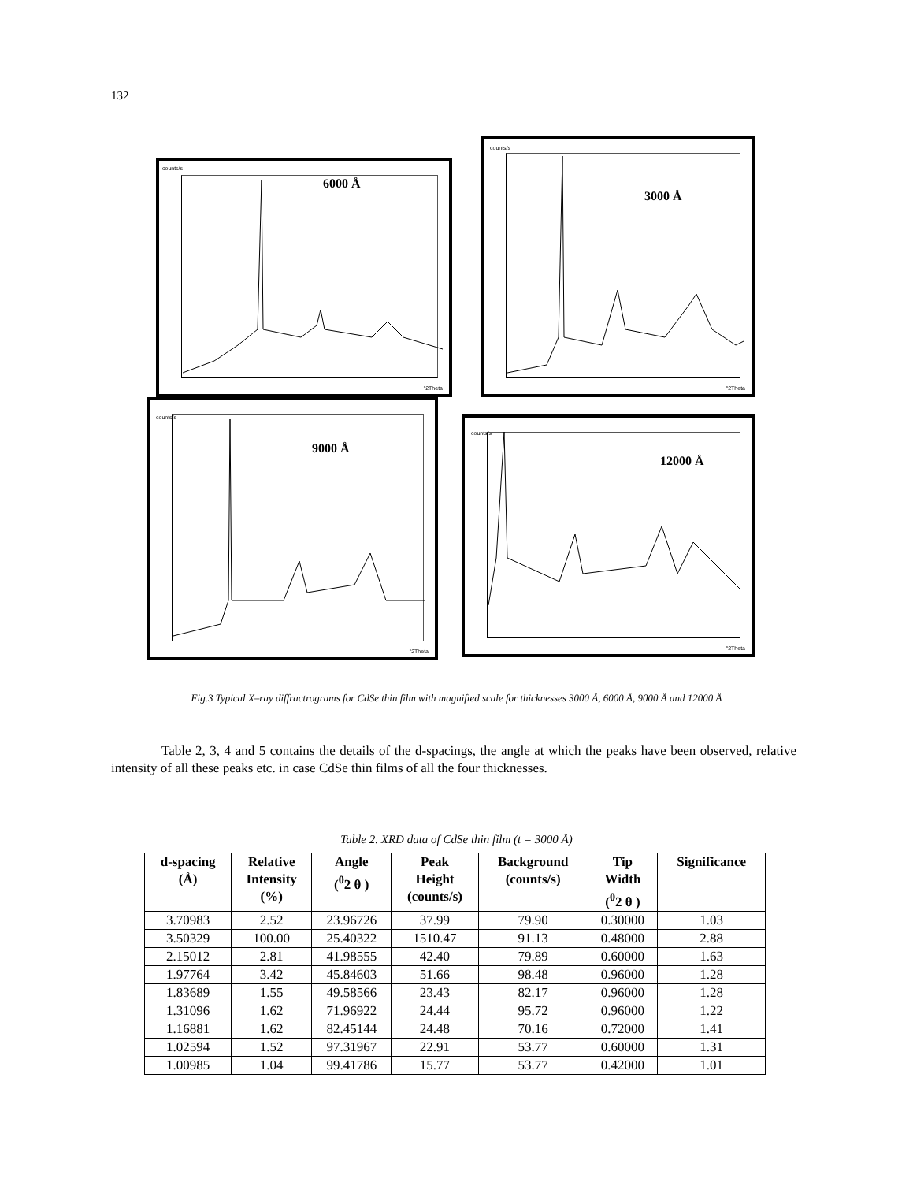132
counts/s
6000 Å
°2Theta
counts/s
3000 Å
°2Theta
counts/s
9000 Å
°2Theta
counts/s
12000 Å
°2Theta
Fig.3 Typical X–ray diffractrograms for CdSe thin film with magnified scale for thicknesses 3000 Å, 6000 Å, 9000 Å and 12000 Å
Table 2, 3, 4 and 5 contains the details of the d-spacings, the angle at which the peaks have been observed, relative intensity of all these peaks etc. in case CdSe thin films of all the four thicknesses.
Table 2. XRD data of CdSe thin film (t = 3000 Å)
| d-spacing (Å) | Relative Intensity (%) | Angle (<sup>0</sup>2 θ ) | Peak Height (counts/s) | Background (counts/s) | Tip Width (<sup>0</sup>2 θ ) | Significance |
| --- | --- | --- | --- | --- | --- | --- |
| 3.70983 | 2.52 | 23.96726 | 37.99 | 79.90 | 0.30000 | 1.03 |
| 3.50329 | 100.00 | 25.40322 | 1510.47 | 91.13 | 0.48000 | 2.88 |
| 2.15012 | 2.81 | 41.98555 | 42.40 | 79.89 | 0.60000 | 1.63 |
| 1.97764 | 3.42 | 45.84603 | 51.66 | 98.48 | 0.96000 | 1.28 |
| 1.83689 | 1.55 | 49.58566 | 23.43 | 82.17 | 0.96000 | 1.28 |
| 1.31096 | 1.62 | 71.96922 | 24.44 | 95.72 | 0.96000 | 1.22 |
| 1.16881 | 1.62 | 82.45144 | 24.48 | 70.16 | 0.72000 | 1.41 |
| 1.02594 | 1.52 | 97.31967 | 22.91 | 53.77 | 0.60000 | 1.31 |
| 1.00985 | 1.04 | 99.41786 | 15.77 | 53.77 | 0.42000 | 1.01 |